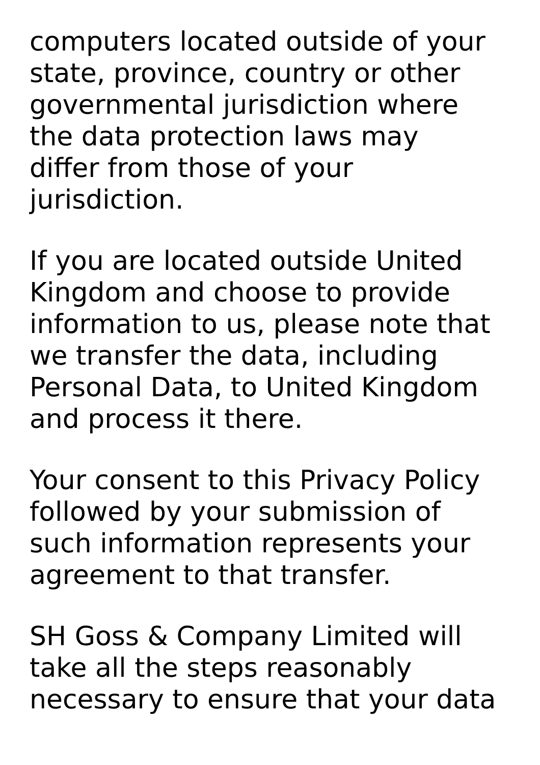computers located outside of your
state, province, country or other
governmental jurisdiction where
the data protection laws may
differ from those of your
jurisdiction.
If you are located outside United
Kingdom and choose to provide
information to us, please note that
we transfer the data, including
Personal Data, to United Kingdom
and process it there.
Your consent to this Privacy Policy
followed by your submission of
such information represents your
agreement to that transfer.
SH Goss & Company Limited will
take all the steps reasonably
necessary to ensure that your data